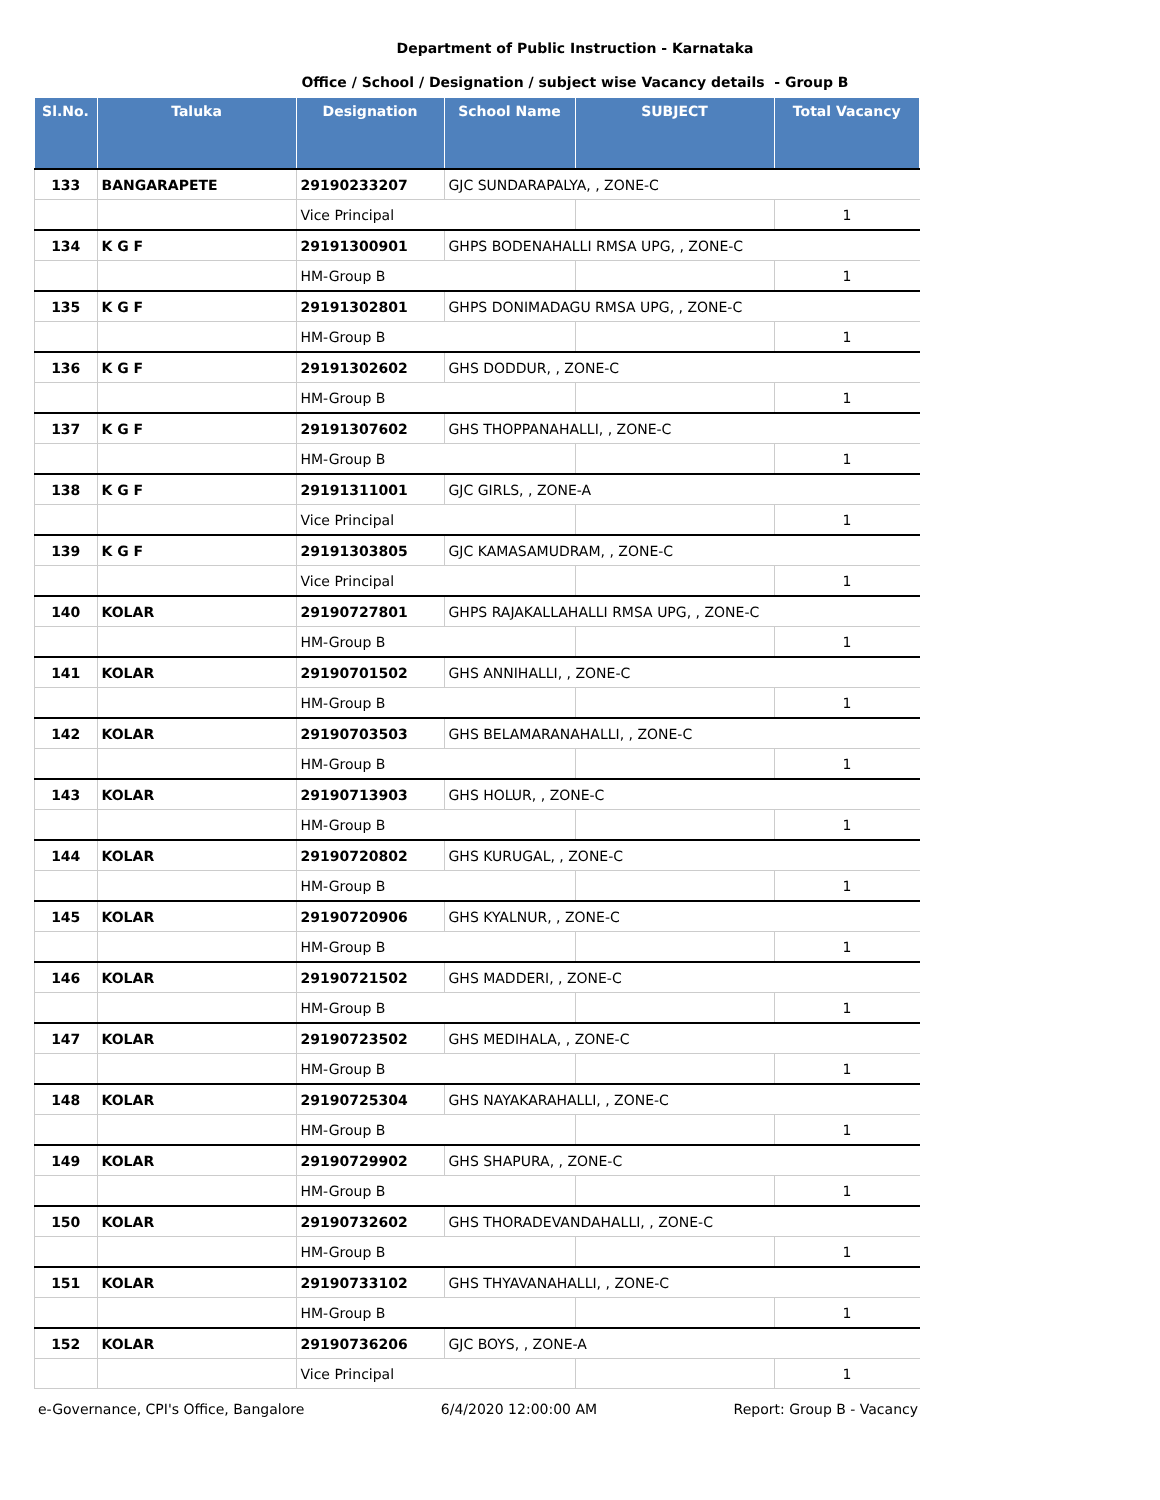Department of Public Instruction - Karnataka
Office / School / Designation / subject wise Vacancy details - Group B
| Sl.No. | Taluka | Designation | School Name | SUBJECT | Total Vacancy |
| --- | --- | --- | --- | --- | --- |
| 133 | BANGARAPETE | 29190233207 | GJC SUNDARAPALYA, , ZONE-C | | |
| | | Vice Principal | | | 1 |
| 134 | K G F | 29191300901 | GHPS BODENAHALLI RMSA UPG, , ZONE-C | | |
| | | HM-Group B | | | 1 |
| 135 | K G F | 29191302801 | GHPS DONIMADAGU RMSA UPG, , ZONE-C | | |
| | | HM-Group B | | | 1 |
| 136 | K G F | 29191302602 | GHS DODDUR, , ZONE-C | | |
| | | HM-Group B | | | 1 |
| 137 | K G F | 29191307602 | GHS THOPPANAHALLI, , ZONE-C | | |
| | | HM-Group B | | | 1 |
| 138 | K G F | 29191311001 | GJC GIRLS, , ZONE-A | | |
| | | Vice Principal | | | 1 |
| 139 | K G F | 29191303805 | GJC KAMASAMUDRAM, , ZONE-C | | |
| | | Vice Principal | | | 1 |
| 140 | KOLAR | 29190727801 | GHPS RAJAKALLAHALLI RMSA UPG, , ZONE-C | | |
| | | HM-Group B | | | 1 |
| 141 | KOLAR | 29190701502 | GHS ANNIHALLI, , ZONE-C | | |
| | | HM-Group B | | | 1 |
| 142 | KOLAR | 29190703503 | GHS BELAMARANAHALLI, , ZONE-C | | |
| | | HM-Group B | | | 1 |
| 143 | KOLAR | 29190713903 | GHS HOLUR, , ZONE-C | | |
| | | HM-Group B | | | 1 |
| 144 | KOLAR | 29190720802 | GHS KURUGAL, , ZONE-C | | |
| | | HM-Group B | | | 1 |
| 145 | KOLAR | 29190720906 | GHS KYALNUR, , ZONE-C | | |
| | | HM-Group B | | | 1 |
| 146 | KOLAR | 29190721502 | GHS MADDERI, , ZONE-C | | |
| | | HM-Group B | | | 1 |
| 147 | KOLAR | 29190723502 | GHS MEDIHALA, , ZONE-C | | |
| | | HM-Group B | | | 1 |
| 148 | KOLAR | 29190725304 | GHS NAYAKARAHALLI, , ZONE-C | | |
| | | HM-Group B | | | 1 |
| 149 | KOLAR | 29190729902 | GHS SHAPURA, , ZONE-C | | |
| | | HM-Group B | | | 1 |
| 150 | KOLAR | 29190732602 | GHS THORADEVANDAHALLI, , ZONE-C | | |
| | | HM-Group B | | | 1 |
| 151 | KOLAR | 29190733102 | GHS THYAVANAHALLI, , ZONE-C | | |
| | | HM-Group B | | | 1 |
| 152 | KOLAR | 29190736206 | GJC BOYS, , ZONE-A | | |
| | | Vice Principal | | | 1 |
e-Governance, CPI's Office, Bangalore 6/4/2020 12:00:00 AM Report: Group B - Vacancy